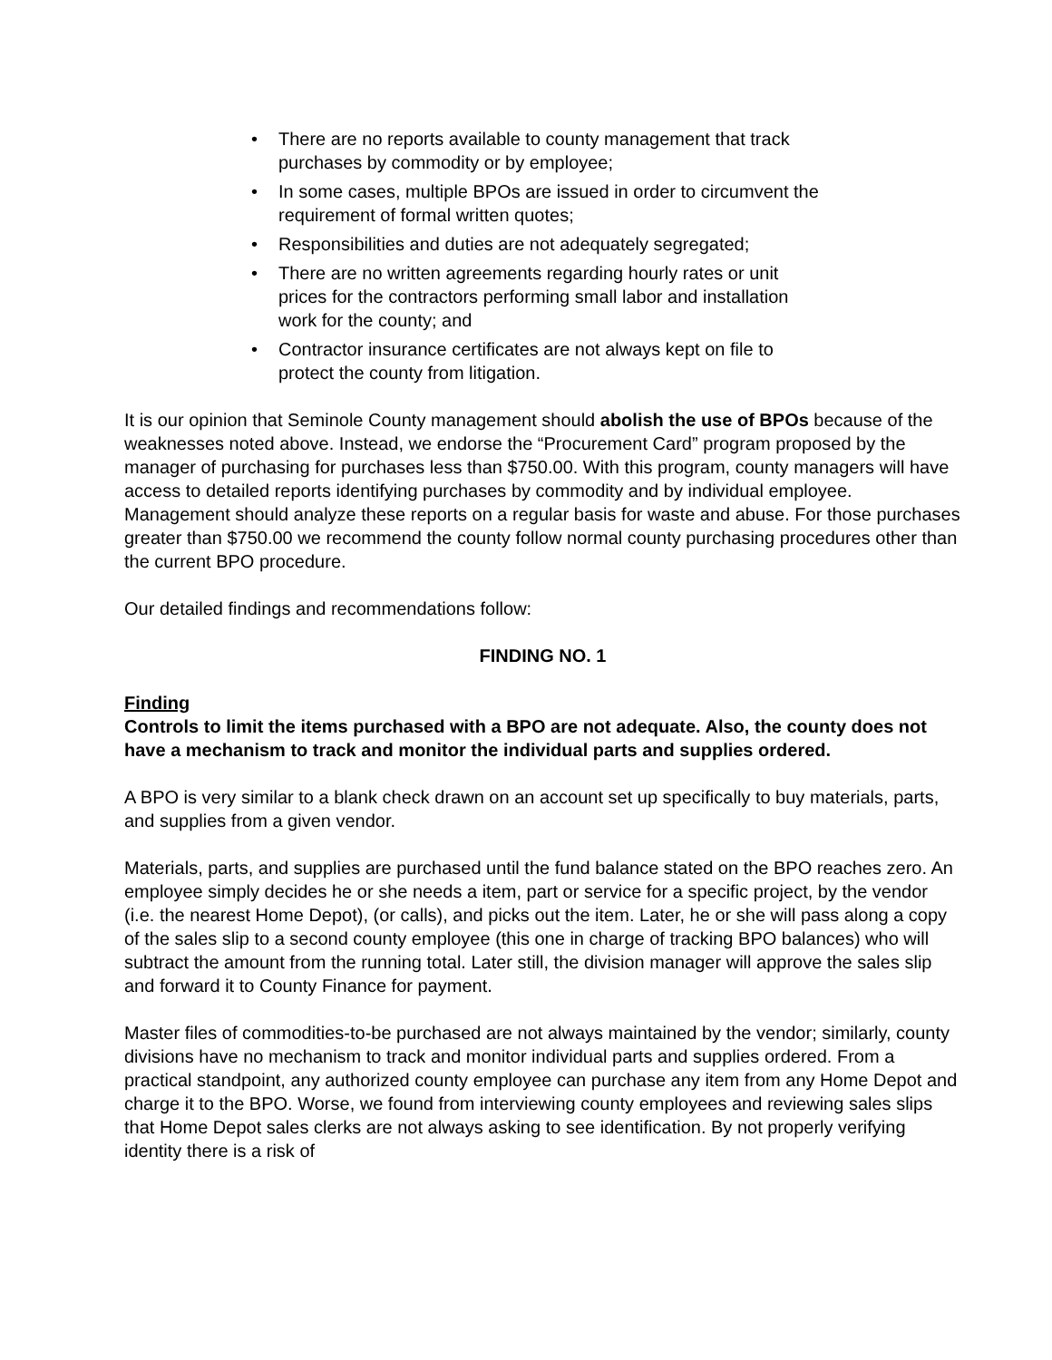• There are no reports available to county management that track purchases by commodity or by employee;
• In some cases, multiple BPOs are issued in order to circumvent the requirement of formal written quotes;
• Responsibilities and duties are not adequately segregated;
• There are no written agreements regarding hourly rates or unit prices for the contractors performing small labor and installation work for the county; and
• Contractor insurance certificates are not always kept on file to protect the county from litigation.
It is our opinion that Seminole County management should abolish the use of BPOs because of the weaknesses noted above. Instead, we endorse the “Procurement Card” program proposed by the manager of purchasing for purchases less than $750.00. With this program, county managers will have access to detailed reports identifying purchases by commodity and by individual employee. Management should analyze these reports on a regular basis for waste and abuse. For those purchases greater than $750.00 we recommend the county follow normal county purchasing procedures other than the current BPO procedure.
Our detailed findings and recommendations follow:
FINDING NO. 1
Finding
Controls to limit the items purchased with a BPO are not adequate. Also, the county does not have a mechanism to track and monitor the individual parts and supplies ordered.
A BPO is very similar to a blank check drawn on an account set up specifically to buy materials, parts, and supplies from a given vendor.
Materials, parts, and supplies are purchased until the fund balance stated on the BPO reaches zero. An employee simply decides he or she needs a item, part or service for a specific project, by the vendor (i.e. the nearest Home Depot), (or calls), and picks out the item. Later, he or she will pass along a copy of the sales slip to a second county employee (this one in charge of tracking BPO balances) who will subtract the amount from the running total. Later still, the division manager will approve the sales slip and forward it to County Finance for payment.
Master files of commodities-to-be purchased are not always maintained by the vendor; similarly, county divisions have no mechanism to track and monitor individual parts and supplies ordered. From a practical standpoint, any authorized county employee can purchase any item from any Home Depot and charge it to the BPO. Worse, we found from interviewing county employees and reviewing sales slips that Home Depot sales clerks are not always asking to see identification. By not properly verifying identity there is a risk of